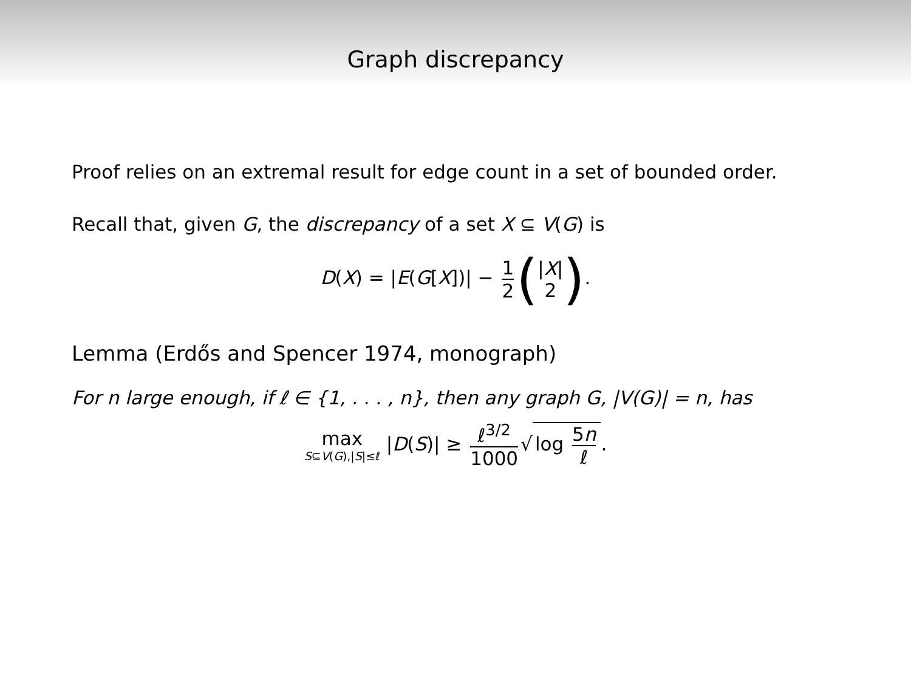Graph discrepancy
Proof relies on an extremal result for edge count in a set of bounded order.
Recall that, given G, the discrepancy of a set X ⊆ V(G) is
D(X) = |E(G[X])| − 1 2 (|X| 2).
Lemma (Erdős and Spencer 1974, monograph)
For n large enough, if ℓ ∈ {1, . . . , n}, then any graph G, |V(G)| = n, has
max S⊆V(G),|S|≤ℓ |D(S)| ≥ ℓ<sup>3/2</sup> 1000 √ log 5n ℓ.